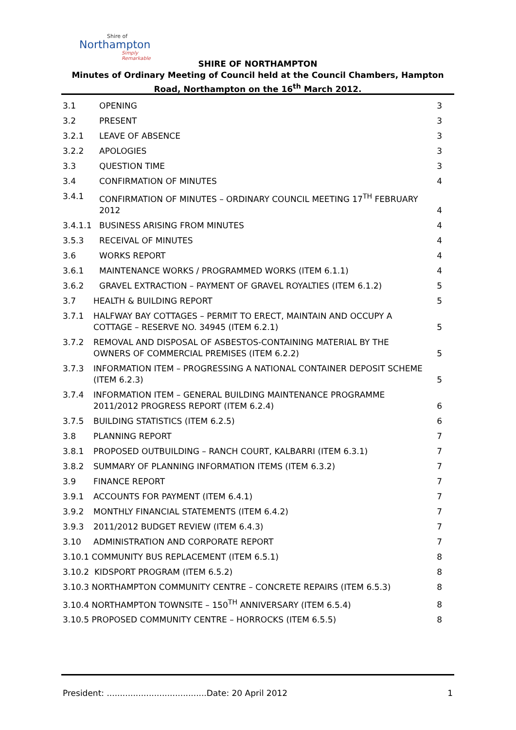Shire of
Northampton
Simply Remarkable
SHIRE OF NORTHAMPTON
Minutes of Ordinary Meeting of Council held at the Council Chambers, Hampton Road, Northampton on the 16<sup>th</sup> March 2012.
3.1 OPENING 3
3.2 PRESENT 3
3.2.1 LEAVE OF ABSENCE 3
3.2.2 APOLOGIES 3
3.3 QUESTION TIME 3
3.4 CONFIRMATION OF MINUTES 4
3.4.1 CONFIRMATION OF MINUTES – ORDINARY COUNCIL MEETING 17<sup>TH</sup> FEBRUARY 2012 4
3.4.1.1 BUSINESS ARISING FROM MINUTES 4
3.5.3 RECEIVAL OF MINUTES 4
3.6 WORKS REPORT 4
3.6.1 MAINTENANCE WORKS / PROGRAMMED WORKS (ITEM 6.1.1) 4
3.6.2 GRAVEL EXTRACTION – PAYMENT OF GRAVEL ROYALTIES (ITEM 6.1.2) 5
3.7 HEALTH & BUILDING REPORT 5
3.7.1 HALFWAY BAY COTTAGES – PERMIT TO ERECT, MAINTAIN AND OCCUPY A COTTAGE – RESERVE NO. 34945 (ITEM 6.2.1) 5
3.7.2 REMOVAL AND DISPOSAL OF ASBESTOS-CONTAINING MATERIAL BY THE OWNERS OF COMMERCIAL PREMISES (ITEM 6.2.2) 5
3.7.3 INFORMATION ITEM – PROGRESSING A NATIONAL CONTAINER DEPOSIT SCHEME (ITEM 6.2.3) 5
3.7.4 INFORMATION ITEM – GENERAL BUILDING MAINTENANCE PROGRAMME 2011/2012 PROGRESS REPORT (ITEM 6.2.4) 6
3.7.5 BUILDING STATISTICS (ITEM 6.2.5) 6
3.8 PLANNING REPORT 7
3.8.1 PROPOSED OUTBUILDING – RANCH COURT, KALBARRI (ITEM 6.3.1) 7
3.8.2 SUMMARY OF PLANNING INFORMATION ITEMS (ITEM 6.3.2) 7
3.9 FINANCE REPORT 7
3.9.1 ACCOUNTS FOR PAYMENT (ITEM 6.4.1) 7
3.9.2 MONTHLY FINANCIAL STATEMENTS (ITEM 6.4.2) 7
3.9.3 2011/2012 BUDGET REVIEW (ITEM 6.4.3) 7
3.10 ADMINISTRATION AND CORPORATE REPORT 7
3.10.1 COMMUNITY BUS REPLACEMENT (ITEM 6.5.1) 8
3.10.2 KIDSPORT PROGRAM (ITEM 6.5.2) 8
3.10.3 NORTHAMPTON COMMUNITY CENTRE – CONCRETE REPAIRS (ITEM 6.5.3) 8
3.10.4 NORTHAMPTON TOWNSITE – 150<sup>TH</sup> ANNIVERSARY (ITEM 6.5.4) 8
3.10.5 PROPOSED COMMUNITY CENTRE – HORROCKS (ITEM 6.5.5) 8
President: ......................................Date: 20 April 2012 1